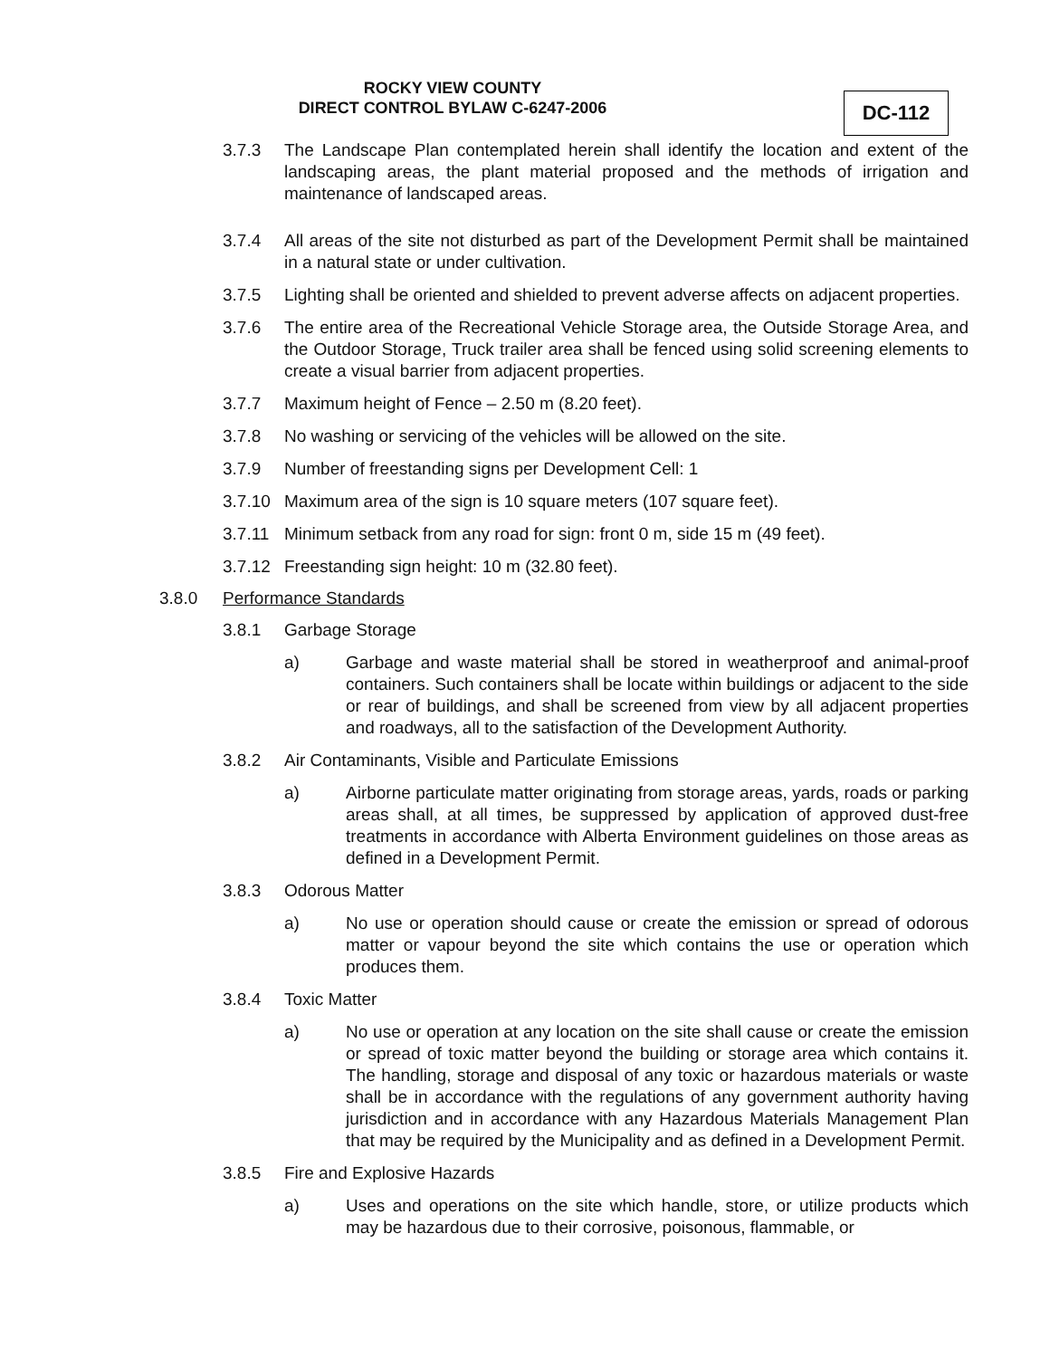ROCKY VIEW COUNTY
DIRECT CONTROL BYLAW C-6247-2006
DC-112
3.7.3 The Landscape Plan contemplated herein shall identify the location and extent of the landscaping areas, the plant material proposed and the methods of irrigation and maintenance of landscaped areas.
3.7.4 All areas of the site not disturbed as part of the Development Permit shall be maintained in a natural state or under cultivation.
3.7.5 Lighting shall be oriented and shielded to prevent adverse affects on adjacent properties.
3.7.6 The entire area of the Recreational Vehicle Storage area, the Outside Storage Area, and the Outdoor Storage, Truck trailer area shall be fenced using solid screening elements to create a visual barrier from adjacent properties.
3.7.7 Maximum height of Fence – 2.50 m (8.20 feet).
3.7.8 No washing or servicing of the vehicles will be allowed on the site.
3.7.9 Number of freestanding signs per Development Cell: 1
3.7.10 Maximum area of the sign is 10 square meters (107 square feet).
3.7.11 Minimum setback from any road for sign: front 0 m, side 15 m (49 feet).
3.7.12 Freestanding sign height: 10 m (32.80 feet).
3.8.0 Performance Standards
3.8.1 Garbage Storage
a) Garbage and waste material shall be stored in weatherproof and animal-proof containers. Such containers shall be locate within buildings or adjacent to the side or rear of buildings, and shall be screened from view by all adjacent properties and roadways, all to the satisfaction of the Development Authority.
3.8.2 Air Contaminants, Visible and Particulate Emissions
a) Airborne particulate matter originating from storage areas, yards, roads or parking areas shall, at all times, be suppressed by application of approved dust-free treatments in accordance with Alberta Environment guidelines on those areas as defined in a Development Permit.
3.8.3 Odorous Matter
a) No use or operation should cause or create the emission or spread of odorous matter or vapour beyond the site which contains the use or operation which produces them.
3.8.4 Toxic Matter
a) No use or operation at any location on the site shall cause or create the emission or spread of toxic matter beyond the building or storage area which contains it. The handling, storage and disposal of any toxic or hazardous materials or waste shall be in accordance with the regulations of any government authority having jurisdiction and in accordance with any Hazardous Materials Management Plan that may be required by the Municipality and as defined in a Development Permit.
3.8.5 Fire and Explosive Hazards
a) Uses and operations on the site which handle, store, or utilize products which may be hazardous due to their corrosive, poisonous, flammable, or